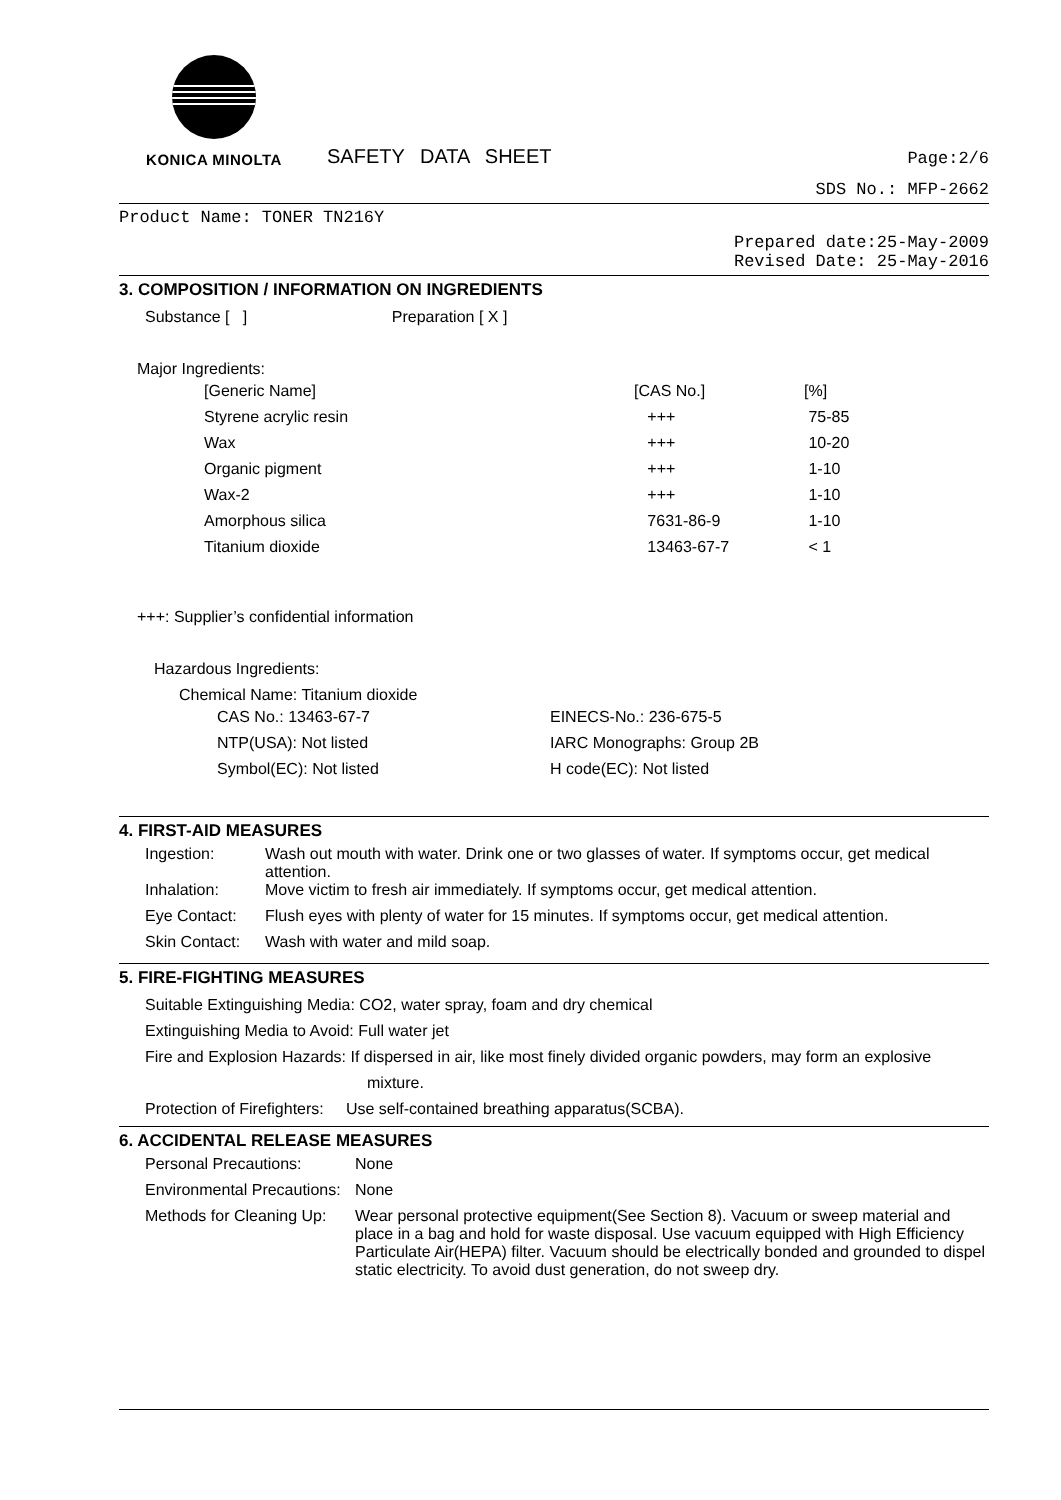KONICA MINOLTA
SAFETY DATA SHEET
Page:2/6
SDS No.: MFP-2662
Product Name: TONER TN216Y
Prepared date:25-May-2009
Revised Date: 25-May-2016
3. COMPOSITION / INFORMATION ON INGREDIENTS
Substance [ ] Preparation [ X ]
Major Ingredients:
| [Generic Name] | [CAS No.] | [%] |
| Styrene acrylic resin | +++ | 75-85 |
| Wax | +++ | 10-20 |
| Organic pigment | +++ | 1-10 |
| Wax-2 | +++ | 1-10 |
| Amorphous silica | 7631-86-9 | 1-10 |
| Titanium dioxide | 13463-67-7 | < 1 |
+++: Supplier’s confidential information
Hazardous Ingredients:
Chemical Name: Titanium dioxide
| CAS No.: 13463-67-7 | EINECS-No.: 236-675-5 |
| NTP(USA): Not listed | IARC Monographs: Group 2B |
| Symbol(EC): Not listed | H code(EC): Not listed |
4. FIRST-AID MEASURES
| Ingestion: | Wash out mouth with water. Drink one or two glasses of water. If symptoms occur, get medical attention. |
| Inhalation: | Move victim to fresh air immediately. If symptoms occur, get medical attention. |
| Eye Contact: | Flush eyes with plenty of water for 15 minutes. If symptoms occur, get medical attention. |
| Skin Contact: | Wash with water and mild soap. |
5. FIRE-FIGHTING MEASURES
Suitable Extinguishing Media: CO2, water spray, foam and dry chemical
Extinguishing Media to Avoid: Full water jet
Fire and Explosion Hazards: If dispersed in air, like most finely divided organic powders, may form an explosive
mixture.
Protection of Firefighters: Use self-contained breathing apparatus(SCBA).
6. ACCIDENTAL RELEASE MEASURES
| Personal Precautions: | None |
| Environmental Precautions: | None |
| Methods for Cleaning Up: | Wear personal protective equipment(See Section 8). Vacuum or sweep material and place in a bag and hold for waste disposal. Use vacuum equipped with High Efficiency Particulate Air(HEPA) filter. Vacuum should be electrically bonded and grounded to dispel static electricity. To avoid dust generation, do not sweep dry. |